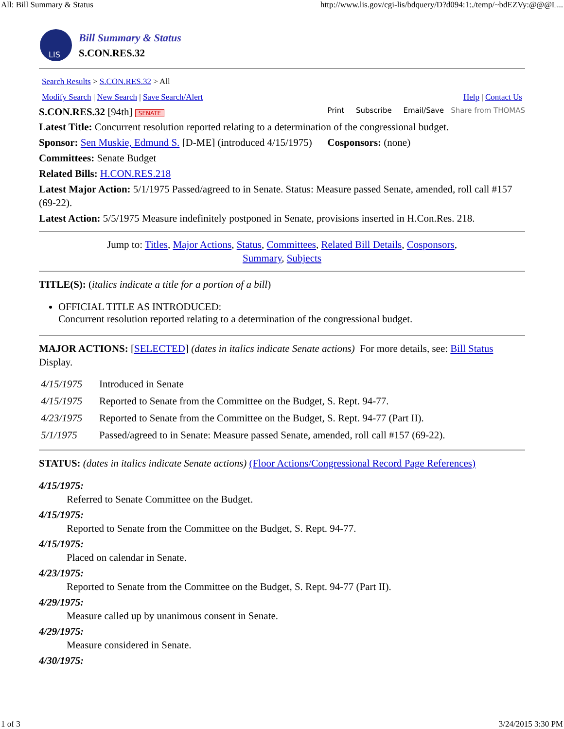All: Bill Summary & Status http://www.lis.gov/cgi-lis/bdquery/D?d094:1:./temp/~bdEZVy:@@@L...
LIS
Bill Summary & Status
S.CON.RES.32
Search Results > S.CON.RES.32 > All
Modify Search | New Search | Save Search/Alert Help | Contact Us
S.CON.RES.32 [94th] SENATE Print Subscribe Email/Save Share from THOMAS
Latest Title: Concurrent resolution reported relating to a determination of the congressional budget.
Sponsor: Sen Muskie, Edmund S. [D-ME] (introduced 4/15/1975) Cosponsors: (none)
Committees: Senate Budget
Related Bills: H.CON.RES.218
Latest Major Action: 5/1/1975 Passed/agreed to in Senate. Status: Measure passed Senate, amended, roll call #157 (69-22).
Latest Action: 5/5/1975 Measure indefinitely postponed in Senate, provisions inserted in H.Con.Res. 218.
Jump to: Titles, Major Actions, Status, Committees, Related Bill Details, Cosponsors,
Summary, Subjects
TITLE(S): (italics indicate a title for a portion of a bill)
OFFICIAL TITLE AS INTRODUCED:
Concurrent resolution reported relating to a determination of the congressional budget.
MAJOR ACTIONS: [SELECTED] (dates in italics indicate Senate actions) For more details, see: Bill Status Display.
| 4/15/1975 | Introduced in Senate |
| 4/15/1975 | Reported to Senate from the Committee on the Budget, S. Rept. 94-77. |
| 4/23/1975 | Reported to Senate from the Committee on the Budget, S. Rept. 94-77 (Part II). |
| 5/1/1975 | Passed/agreed to in Senate: Measure passed Senate, amended, roll call #157 (69-22). |
STATUS: (dates in italics indicate Senate actions) (Floor Actions/Congressional Record Page References)
4/15/1975:
Referred to Senate Committee on the Budget.
4/15/1975:
Reported to Senate from the Committee on the Budget, S. Rept. 94-77.
4/15/1975:
Placed on calendar in Senate.
4/23/1975:
Reported to Senate from the Committee on the Budget, S. Rept. 94-77 (Part II).
4/29/1975:
Measure called up by unanimous consent in Senate.
4/29/1975:
Measure considered in Senate.
4/30/1975:
1 of 3 3/24/2015 3:30 PM